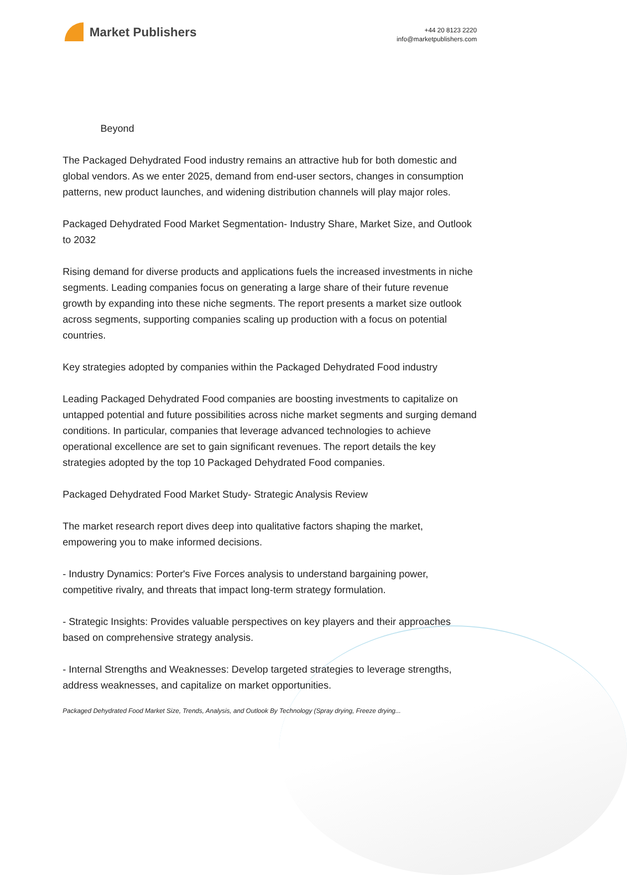Market Publishers
+44 20 8123 2220
info@marketpublishers.com
Beyond
The Packaged Dehydrated Food industry remains an attractive hub for both domestic and global vendors. As we enter 2025, demand from end-user sectors, changes in consumption patterns, new product launches, and widening distribution channels will play major roles.
Packaged Dehydrated Food Market Segmentation- Industry Share, Market Size, and Outlook to 2032
Rising demand for diverse products and applications fuels the increased investments in niche segments. Leading companies focus on generating a large share of their future revenue growth by expanding into these niche segments. The report presents a market size outlook across segments, supporting companies scaling up production with a focus on potential countries.
Key strategies adopted by companies within the Packaged Dehydrated Food industry
Leading Packaged Dehydrated Food companies are boosting investments to capitalize on untapped potential and future possibilities across niche market segments and surging demand conditions. In particular, companies that leverage advanced technologies to achieve operational excellence are set to gain significant revenues. The report details the key strategies adopted by the top 10 Packaged Dehydrated Food companies.
Packaged Dehydrated Food Market Study- Strategic Analysis Review
The market research report dives deep into qualitative factors shaping the market, empowering you to make informed decisions.
- Industry Dynamics: Porter's Five Forces analysis to understand bargaining power, competitive rivalry, and threats that impact long-term strategy formulation.
- Strategic Insights: Provides valuable perspectives on key players and their approaches based on comprehensive strategy analysis.
- Internal Strengths and Weaknesses: Develop targeted strategies to leverage strengths, address weaknesses, and capitalize on market opportunities.
Packaged Dehydrated Food Market Size, Trends, Analysis, and Outlook By Technology (Spray drying, Freeze drying...